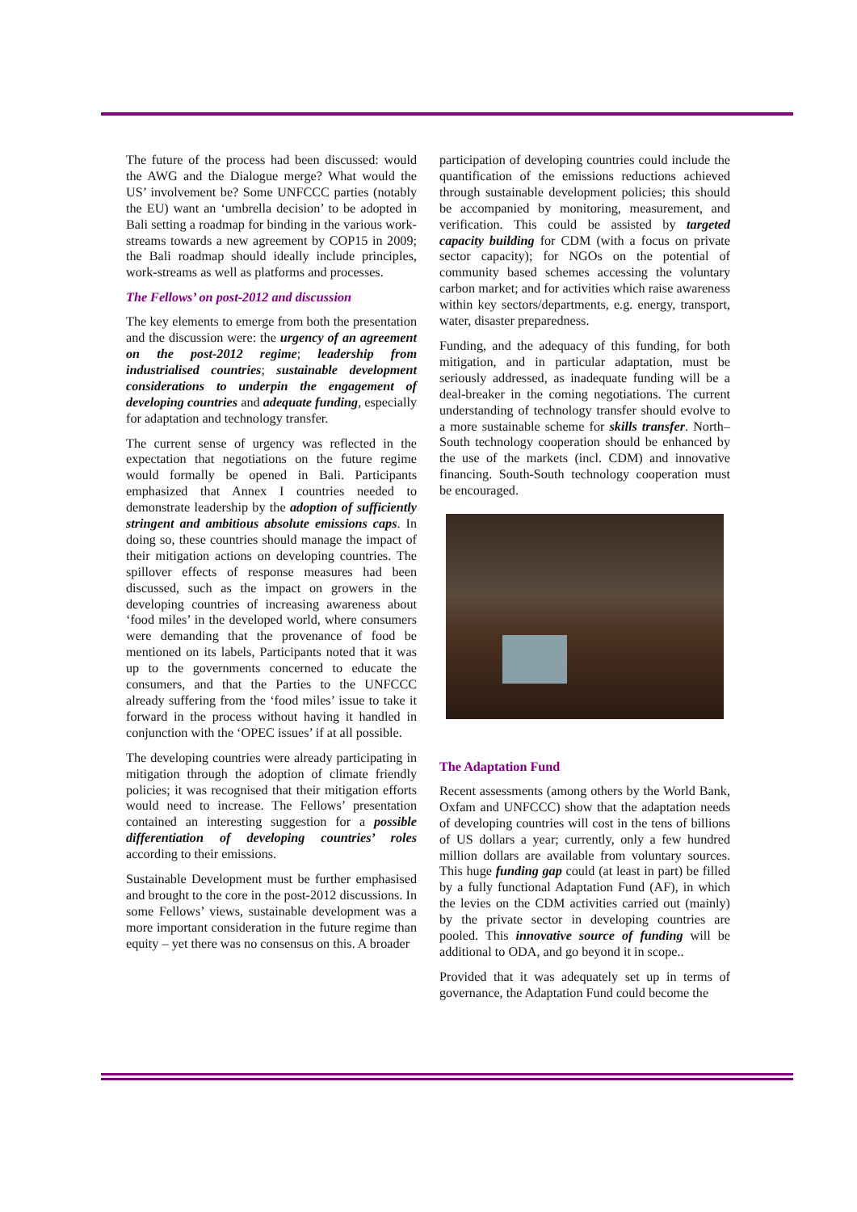The future of the process had been discussed: would the AWG and the Dialogue merge? What would the US’ involvement be? Some UNFCCC parties (notably the EU) want an ‘umbrella decision’ to be adopted in Bali setting a roadmap for binding in the various work-streams towards a new agreement by COP15 in 2009; the Bali roadmap should ideally include principles, work-streams as well as platforms and processes.
The Fellows’ on post-2012 and discussion
The key elements to emerge from both the presentation and the discussion were: the urgency of an agreement on the post-2012 regime; leadership from industrialised countries; sustainable development considerations to underpin the engagement of developing countries and adequate funding, especially for adaptation and technology transfer.
The current sense of urgency was reflected in the expectation that negotiations on the future regime would formally be opened in Bali. Participants emphasized that Annex I countries needed to demonstrate leadership by the adoption of sufficiently stringent and ambitious absolute emissions caps. In doing so, these countries should manage the impact of their mitigation actions on developing countries. The spillover effects of response measures had been discussed, such as the impact on growers in the developing countries of increasing awareness about ‘food miles’ in the developed world, where consumers were demanding that the provenance of food be mentioned on its labels, Participants noted that it was up to the governments concerned to educate the consumers, and that the Parties to the UNFCCC already suffering from the ‘food miles’ issue to take it forward in the process without having it handled in conjunction with the ‘OPEC issues’ if at all possible.
The developing countries were already participating in mitigation through the adoption of climate friendly policies; it was recognised that their mitigation efforts would need to increase. The Fellows’ presentation contained an interesting suggestion for a possible differentiation of developing countries’ roles according to their emissions.
Sustainable Development must be further emphasised and brought to the core in the post-2012 discussions. In some Fellows’ views, sustainable development was a more important consideration in the future regime than equity – yet there was no consensus on this. A broader
participation of developing countries could include the quantification of the emissions reductions achieved through sustainable development policies; this should be accompanied by monitoring, measurement, and verification. This could be assisted by targeted capacity building for CDM (with a focus on private sector capacity); for NGOs on the potential of community based schemes accessing the voluntary carbon market; and for activities which raise awareness within key sectors/departments, e.g. energy, transport, water, disaster preparedness.
Funding, and the adequacy of this funding, for both mitigation, and in particular adaptation, must be seriously addressed, as inadequate funding will be a deal-breaker in the coming negotiations. The current understanding of technology transfer should evolve to a more sustainable scheme for skills transfer. North–South technology cooperation should be enhanced by the use of the markets (incl. CDM) and innovative financing. South-South technology cooperation must be encouraged.
The Adaptation Fund
Recent assessments (among others by the World Bank, Oxfam and UNFCCC) show that the adaptation needs of developing countries will cost in the tens of billions of US dollars a year; currently, only a few hundred million dollars are available from voluntary sources. This huge funding gap could (at least in part) be filled by a fully functional Adaptation Fund (AF), in which the levies on the CDM activities carried out (mainly) by the private sector in developing countries are pooled. This innovative source of funding will be additional to ODA, and go beyond it in scope..
Provided that it was adequately set up in terms of governance, the Adaptation Fund could become the